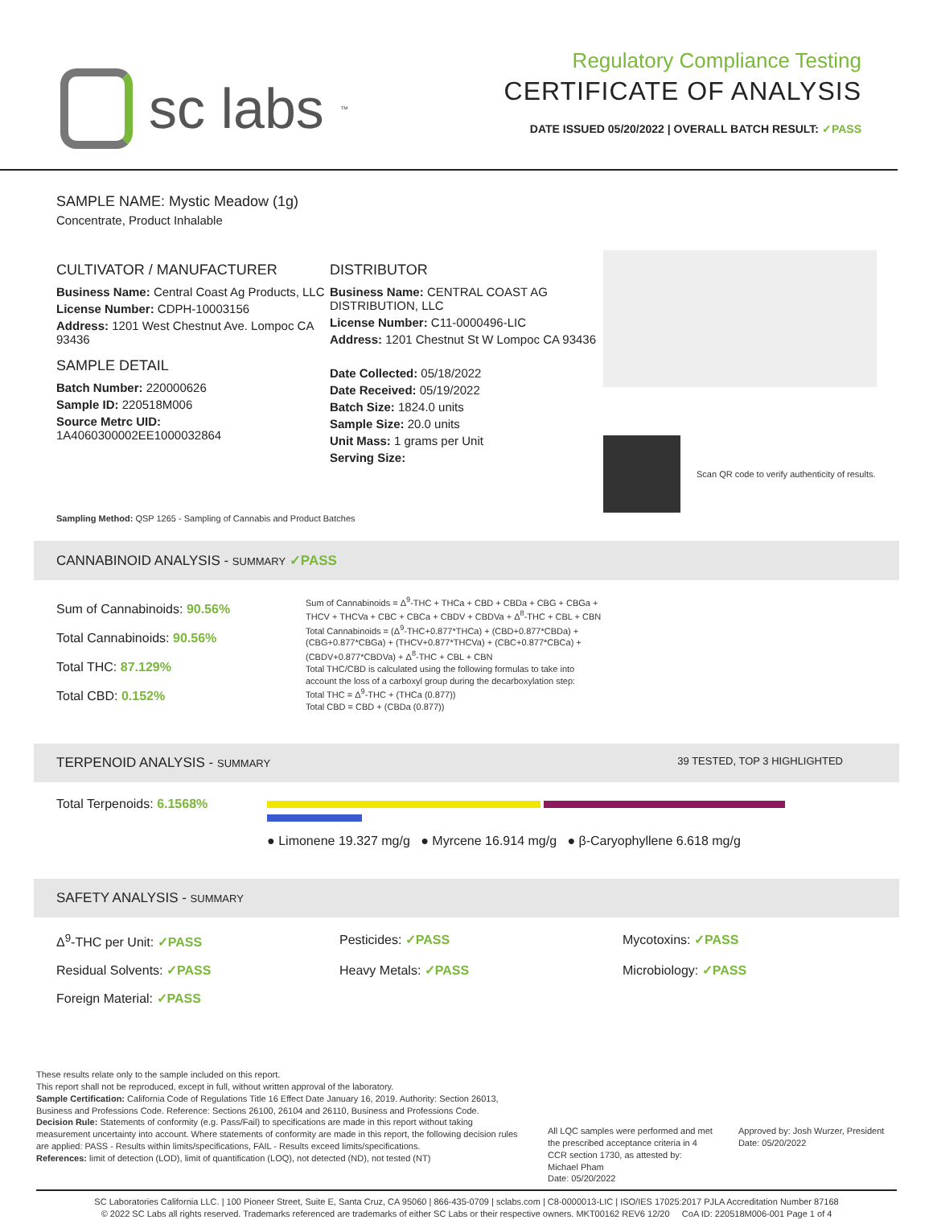sc labs<sup>™</sup>
Regulatory Compliance Testing
CERTIFICATE OF ANALYSIS
DATE ISSUED 05/20/2022 | OVERALL BATCH RESULT: ✓PASS
SAMPLE NAME: Mystic Meadow (1g)
Concentrate, Product Inhalable
CULTIVATOR / MANUFACTURER
Business Name: Central Coast Ag Products, LLC
License Number: CDPH-10003156
Address: 1201 West Chestnut Ave. Lompoc CA 93436
SAMPLE DETAIL
Batch Number: 220000626
Sample ID: 220518M006
Source Metrc UID:
1A4060300002EE1000032864
DISTRIBUTOR
Business Name: CENTRAL COAST AG DISTRIBUTION, LLC
License Number: C11-0000496-LIC
Address: 1201 Chestnut St W Lompoc CA 93436
Date Collected: 05/18/2022
Date Received: 05/19/2022
Batch Size: 1824.0 units
Sample Size: 20.0 units
Unit Mass: 1 grams per Unit
Serving Size:
Scan QR code to verify authenticity of results.
Sampling Method: QSP 1265 - Sampling of Cannabis and Product Batches
CANNABINOID ANALYSIS - SUMMARY ✓PASS
Sum of Cannabinoids: 90.56%
Total Cannabinoids: 90.56%
Total THC: 87.129%
Total CBD: 0.152%
Sum of Cannabinoids = Δ<sup>9</sup>-THC + THCa + CBD + CBDa + CBG + CBGa + THCV + THCVa + CBC + CBCa + CBDV + CBDVa + Δ<sup>8</sup>-THC + CBL + CBN
Total Cannabinoids = (Δ<sup>9</sup>-THC+0.877*THCa) + (CBD+0.877*CBDa) + (CBG+0.877*CBGa) + (THCV+0.877*THCVa) + (CBC+0.877*CBCa) + (CBDV+0.877*CBDVa) + Δ<sup>8</sup>-THC + CBL + CBN
Total THC/CBD is calculated using the following formulas to take into account the loss of a carboxyl group during the decarboxylation step:
Total THC = Δ<sup>9</sup>-THC + (THCa (0.877))
Total CBD = CBD + (CBDa (0.877))
TERPENOID ANALYSIS - SUMMARY 39 TESTED, TOP 3 HIGHLIGHTED
Total Terpenoids: 6.1568%
● Limonene 19.327 mg/g ● Myrcene 16.914 mg/g ● β-Caryophyllene 6.618 mg/g
SAFETY ANALYSIS - SUMMARY
Δ<sup>9</sup>-THC per Unit: ✓PASS
Pesticides: ✓PASS
Mycotoxins: ✓PASS
Residual Solvents: ✓PASS
Heavy Metals: ✓PASS
Microbiology: ✓PASS
Foreign Material: ✓PASS
These results relate only to the sample included on this report.
This report shall not be reproduced, except in full, without written approval of the laboratory.
Sample Certification: California Code of Regulations Title 16 Effect Date January 16, 2019. Authority: Section 26013, Business and Professions Code. Reference: Sections 26100, 26104 and 26110, Business and Professions Code.
Decision Rule: Statements of conformity (e.g. Pass/Fail) to specifications are made in this report without taking measurement uncertainty into account. Where statements of conformity are made in this report, the following decision rules are applied: PASS - Results within limits/specifications, FAIL - Results exceed limits/specifications.
References: limit of detection (LOD), limit of quantification (LOQ), not detected (ND), not tested (NT)
All LQC samples were performed and met the prescribed acceptance criteria in 4 CCR section 1730, as attested by: Michael Pham
Date: 05/20/2022
Approved by: Josh Wurzer, President
Date: 05/20/2022
SC Laboratories California LLC. | 100 Pioneer Street, Suite E, Santa Cruz, CA 95060 | 866-435-0709 | sclabs.com | C8-0000013-LIC | ISO/IES 17025:2017 PJLA Accreditation Number 87168
© 2022 SC Labs all rights reserved. Trademarks referenced are trademarks of either SC Labs or their respective owners. MKT00162 REV6 12/20 CoA ID: 220518M006-001 Page 1 of 4